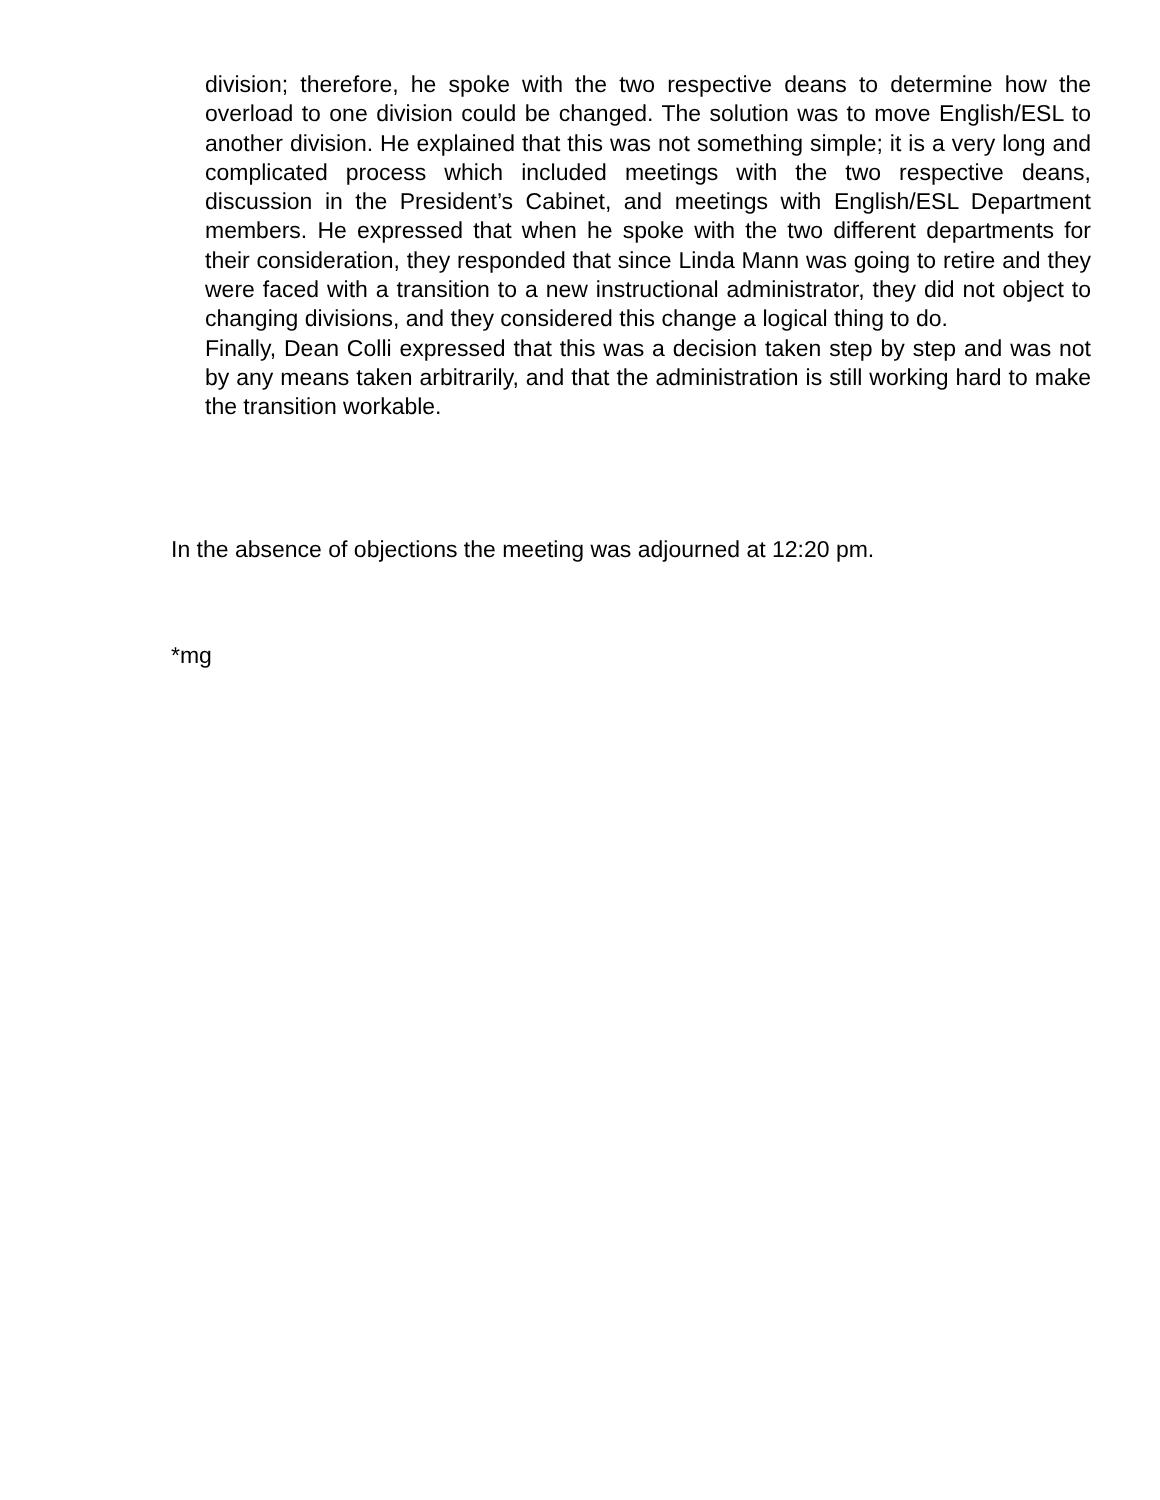division; therefore, he spoke with the two respective deans to determine how the overload to one division could be changed. The solution was to move English/ESL to another division. He explained that this was not something simple; it is a very long and complicated process which included meetings with the two respective deans, discussion in the President’s Cabinet, and meetings with English/ESL Department members. He expressed that when he spoke with the two different departments for their consideration, they responded that since Linda Mann was going to retire and they were faced with a transition to a new instructional administrator, they did not object to changing divisions, and they considered this change a logical thing to do.
Finally, Dean Colli expressed that this was a decision taken step by step and was not by any means taken arbitrarily, and that the administration is still working hard to make the transition workable.
In the absence of objections the meeting was adjourned at 12:20 pm.
*mg